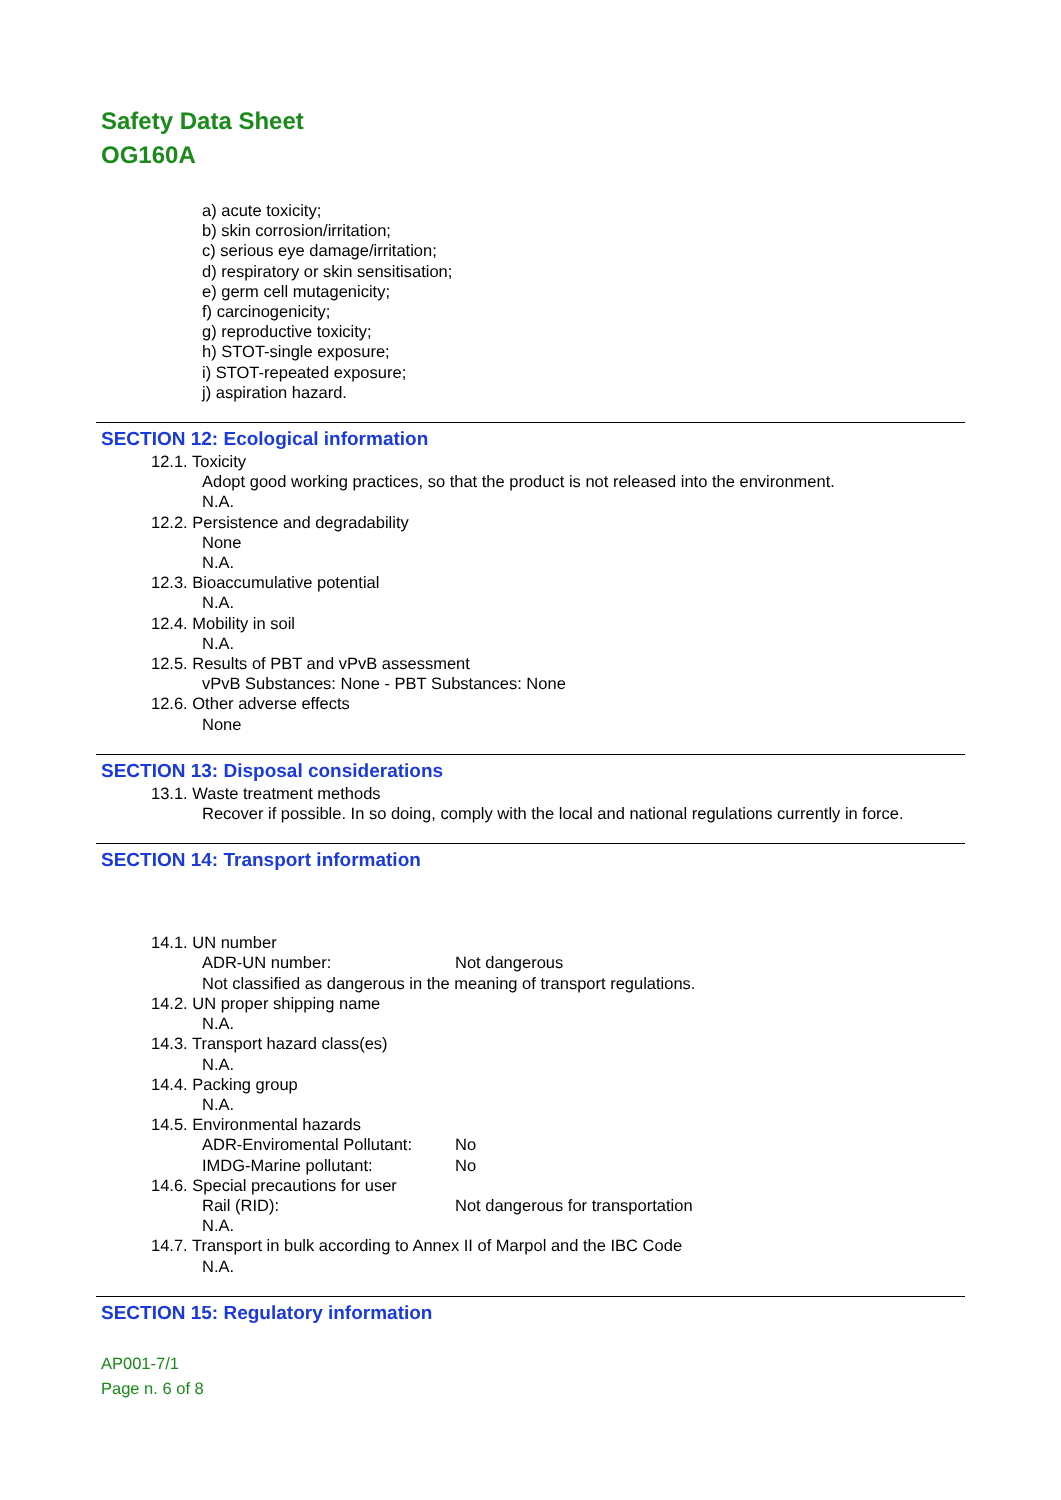Safety Data Sheet
OG160A
a) acute toxicity;
b) skin corrosion/irritation;
c) serious eye damage/irritation;
d) respiratory or skin sensitisation;
e) germ cell mutagenicity;
f) carcinogenicity;
g) reproductive toxicity;
h) STOT-single exposure;
i) STOT-repeated exposure;
j) aspiration hazard.
SECTION 12: Ecological information
12.1. Toxicity
Adopt good working practices, so that the product is not released into the environment.
N.A.
12.2. Persistence and degradability
None
N.A.
12.3. Bioaccumulative potential
N.A.
12.4. Mobility in soil
N.A.
12.5. Results of PBT and vPvB assessment
vPvB Substances: None - PBT Substances: None
12.6. Other adverse effects
None
SECTION 13: Disposal considerations
13.1. Waste treatment methods
Recover if possible. In so doing, comply with the local and national regulations currently in force.
SECTION 14: Transport information
14.1. UN number
ADR-UN number: Not dangerous
Not classified as dangerous in the meaning of transport regulations.
14.2. UN proper shipping name
N.A.
14.3. Transport hazard class(es)
N.A.
14.4. Packing group
N.A.
14.5. Environmental hazards
ADR-Enviromental Pollutant: No
IMDG-Marine pollutant: No
14.6. Special precautions for user
Rail (RID): Not dangerous for transportation
N.A.
14.7. Transport in bulk according to Annex II of Marpol and the IBC Code
N.A.
SECTION 15: Regulatory information
AP001-7/1
Page n. 6 of 8